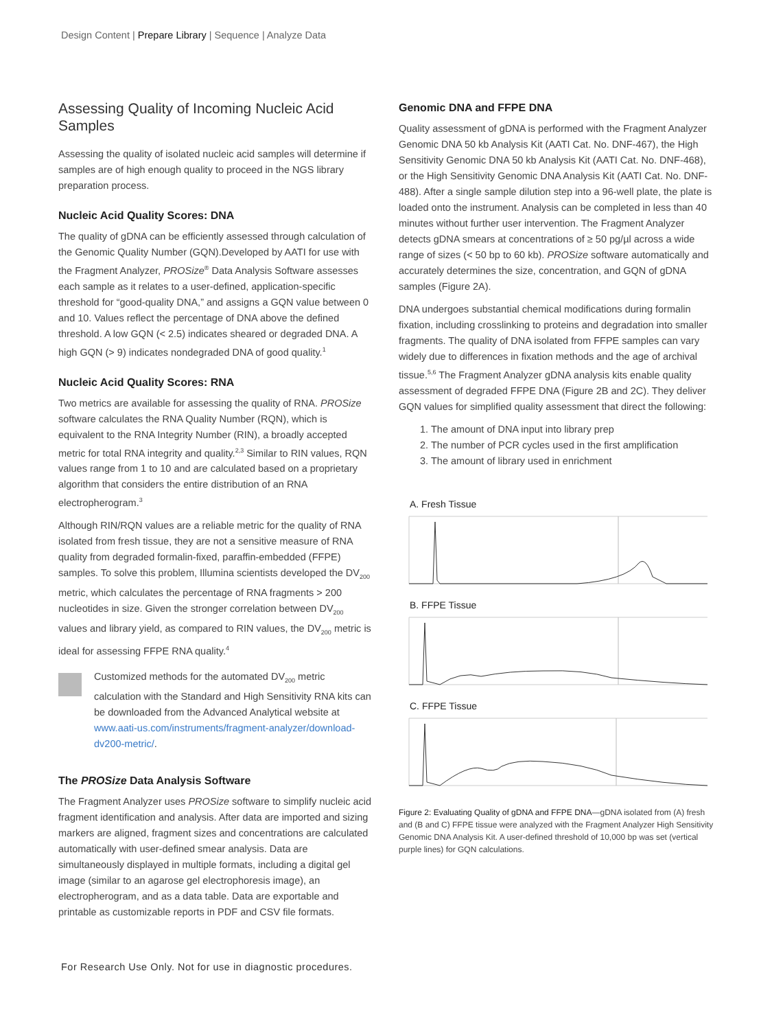Design Content | Prepare Library | Sequence | Analyze Data
Assessing Quality of Incoming Nucleic Acid Samples
Assessing the quality of isolated nucleic acid samples will determine if samples are of high enough quality to proceed in the NGS library preparation process.
Nucleic Acid Quality Scores: DNA
The quality of gDNA can be efficiently assessed through calculation of the Genomic Quality Number (GQN).Developed by AATI for use with the Fragment Analyzer, PROSize<sup>®</sup> Data Analysis Software assesses each sample as it relates to a user-defined, application-specific threshold for “good-quality DNA,” and assigns a GQN value between 0 and 10. Values reflect the percentage of DNA above the defined threshold. A low GQN (< 2.5) indicates sheared or degraded DNA. A high GQN (> 9) indicates nondegraded DNA of good quality.<sup>1</sup>
Nucleic Acid Quality Scores: RNA
Two metrics are available for assessing the quality of RNA. PROSize software calculates the RNA Quality Number (RQN), which is equivalent to the RNA Integrity Number (RIN), a broadly accepted metric for total RNA integrity and quality.<sup>2,3</sup> Similar to RIN values, RQN values range from 1 to 10 and are calculated based on a proprietary algorithm that considers the entire distribution of an RNA electropherogram.<sup>3</sup>
Although RIN/RQN values are a reliable metric for the quality of RNA isolated from fresh tissue, they are not a sensitive measure of RNA quality from degraded formalin-fixed, paraffin-embedded (FFPE) samples. To solve this problem, Illumina scientists developed the DV<sub>200</sub> metric, which calculates the percentage of RNA fragments > 200 nucleotides in size. Given the stronger correlation between DV<sub>200</sub> values and library yield, as compared to RIN values, the DV<sub>200</sub> metric is ideal for assessing FFPE RNA quality.<sup>4</sup>
Customized methods for the automated DV<sub>200</sub> metric calculation with the Standard and High Sensitivity RNA kits can be downloaded from the Advanced Analytical website at www.aati-us.com/instruments/fragment-analyzer/download-dv200-metric/.
The PROSize Data Analysis Software
The Fragment Analyzer uses PROSize software to simplify nucleic acid fragment identification and analysis. After data are imported and sizing markers are aligned, fragment sizes and concentrations are calculated automatically with user-defined smear analysis. Data are simultaneously displayed in multiple formats, including a digital gel image (similar to an agarose gel electrophoresis image), an electropherogram, and as a data table. Data are exportable and printable as customizable reports in PDF and CSV file formats.
Genomic DNA and FFPE DNA
Quality assessment of gDNA is performed with the Fragment Analyzer Genomic DNA 50 kb Analysis Kit (AATI Cat. No. DNF-467), the High Sensitivity Genomic DNA 50 kb Analysis Kit (AATI Cat. No. DNF-468), or the High Sensitivity Genomic DNA Analysis Kit (AATI Cat. No. DNF-488). After a single sample dilution step into a 96-well plate, the plate is loaded onto the instrument. Analysis can be completed in less than 40 minutes without further user intervention. The Fragment Analyzer detects gDNA smears at concentrations of ≥ 50 pg/µl across a wide range of sizes (< 50 bp to 60 kb). PROSize software automatically and accurately determines the size, concentration, and GQN of gDNA samples (Figure 2A).
DNA undergoes substantial chemical modifications during formalin fixation, including crosslinking to proteins and degradation into smaller fragments. The quality of DNA isolated from FFPE samples can vary widely due to differences in fixation methods and the age of archival tissue.<sup>5,6</sup> The Fragment Analyzer gDNA analysis kits enable quality assessment of degraded FFPE DNA (Figure 2B and 2C). They deliver GQN values for simplified quality assessment that direct the following:
1. The amount of DNA input into library prep
2. The number of PCR cycles used in the first amplification
3. The amount of library used in enrichment
A. Fresh Tissue
B. FFPE Tissue
C. FFPE Tissue
Figure 2: Evaluating Quality of gDNA and FFPE DNA—gDNA isolated from (A) fresh and (B and C) FFPE tissue were analyzed with the Fragment Analyzer High Sensitivity Genomic DNA Analysis Kit. A user-defined threshold of 10,000 bp was set (vertical purple lines) for GQN calculations.
For Research Use Only. Not for use in diagnostic procedures.